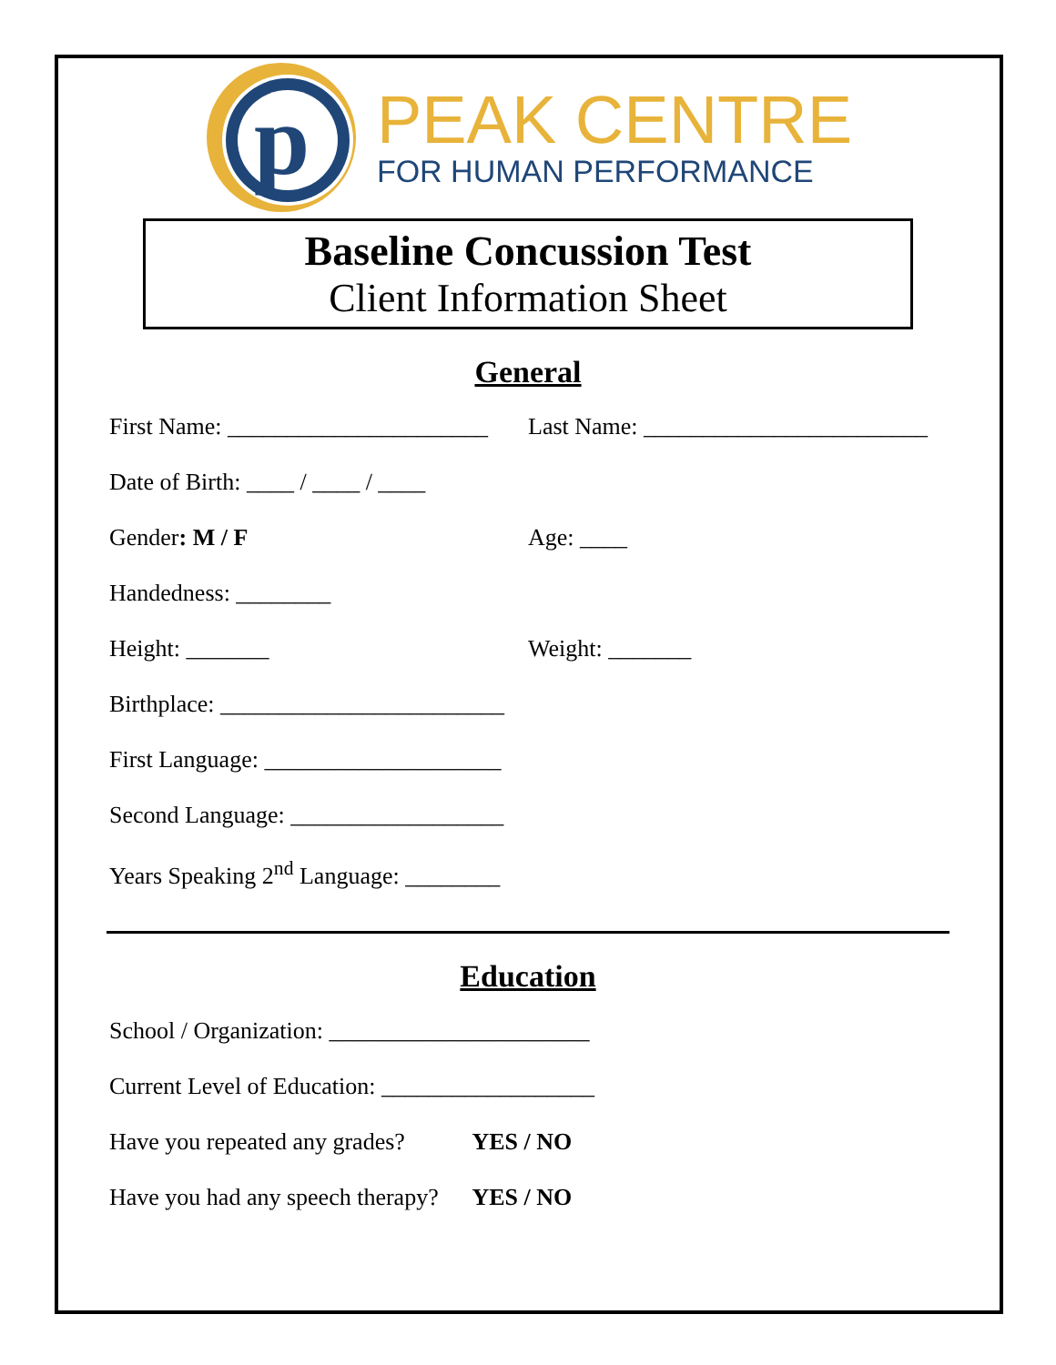p
PEAK CENTRE
FOR HUMAN PERFORMANCE
Baseline Concussion Test
Client Information Sheet
General
First Name: ______________________
Last Name: ________________________
Date of Birth: ____ / ____ / ____
Gender: M / F Age: ____
Handedness: ________
Height: _______ Weight: _______
Birthplace: ________________________
First Language: ____________________
Second Language: __________________
Years Speaking 2<sup>nd</sup> Language: ________
Education
School / Organization: ______________________
Current Level of Education: __________________
Have you repeated any grades? YES / NO
Have you had any speech therapy? YES / NO